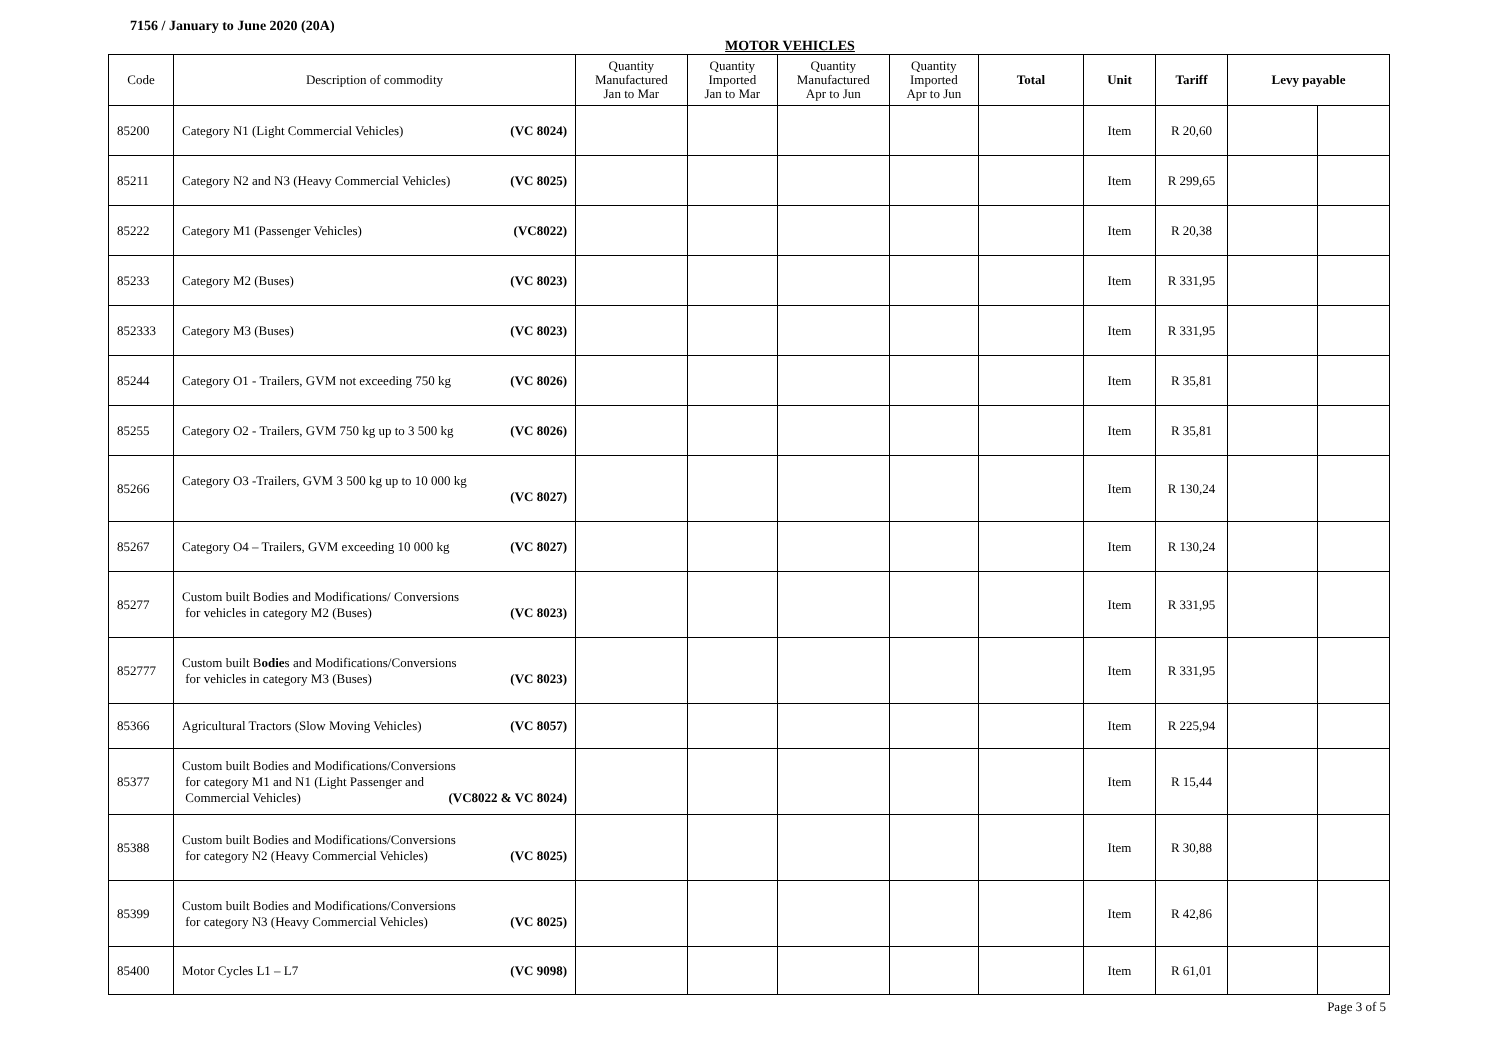7156 / January to June 2020 (20A)
MOTOR VEHICLES
| Code | Description of commodity | Quantity Manufactured Jan to Mar | Quantity Imported Jan to Mar | Quantity Manufactured Apr to Jun | Quantity Imported Apr to Jun | Total | Unit | Tariff | Levy payable | |
| --- | --- | --- | --- | --- | --- | --- | --- | --- | --- | --- |
| 85200 | Category N1 (Light Commercial Vehicles) (VC 8024) | | | | | | Item | R 20,60 | | |
| 85211 | Category N2 and N3 (Heavy Commercial Vehicles) (VC 8025) | | | | | | Item | R 299,65 | | |
| 85222 | Category M1 (Passenger Vehicles) (VC8022) | | | | | | Item | R 20,38 | | |
| 85233 | Category M2 (Buses) (VC 8023) | | | | | | Item | R 331,95 | | |
| 852333 | Category M3 (Buses) (VC 8023) | | | | | | Item | R 331,95 | | |
| 85244 | Category O1 - Trailers, GVM not exceeding 750 kg (VC 8026) | | | | | | Item | R 35,81 | | |
| 85255 | Category O2 - Trailers, GVM 750 kg up to 3 500 kg (VC 8026) | | | | | | Item | R 35,81 | | |
| 85266 | Category O3 -Trailers, GVM 3 500 kg up to 10 000 kg (VC 8027) | | | | | | Item | R 130,24 | | |
| 85267 | Category O4 – Trailers, GVM exceeding 10 000 kg (VC 8027) | | | | | | Item | R 130,24 | | |
| 85277 | Custom built Bodies and Modifications/ Conversions for vehicles in category M2 (Buses) (VC 8023) | | | | | | Item | R 331,95 | | |
| 852777 | Custom built B odie s and Modifications/Conversions for vehicles in category M3 (Buses) (VC 8023) | | | | | | Item | R 331,95 | | |
| 85366 | Agricultural Tractors (Slow Moving Vehicles) (VC 8057) | | | | | | Item | R 225,94 | | |
| 85377 | Custom built Bodies and Modifications/Conversions for category M1 and N1 (Light Passenger and Commercial Vehicles) (VC8022 & VC 8024) | | | | | | Item | R 15,44 | | |
| 85388 | Custom built Bodies and Modifications/Conversions for category N2 (Heavy Commercial Vehicles) (VC 8025) | | | | | | Item | R 30,88 | | |
| 85399 | Custom built Bodies and Modifications/Conversions for category N3 (Heavy Commercial Vehicles) (VC 8025) | | | | | | Item | R 42,86 | | |
| 85400 | Motor Cycles L1 – L7 (VC 9098) | | | | | | Item | R 61,01 | | |
Page 3 of 5